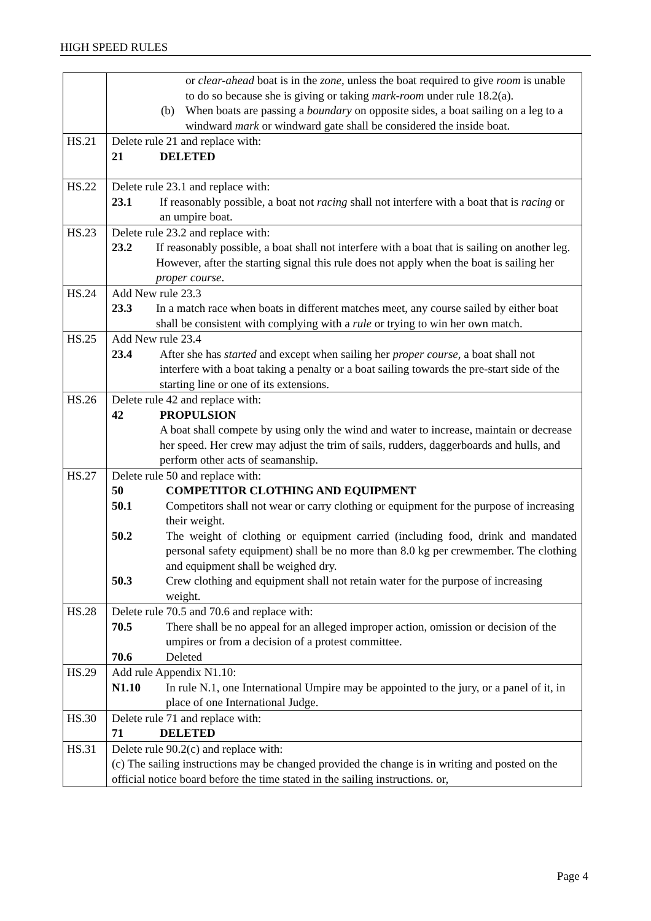HIGH SPEED RULES
| | or clear-ahead boat is in the zone , unless the boat required to give room is unable to do so because she is giving or taking mark-room under rule 18.2(a). (b) When boats are passing a boundary on opposite sides, a boat sailing on a leg to a windward mark or windward gate shall be considered the inside boat. |
| HS.21 | Delete rule 21 and replace with: 21 DELETED |
| HS.22 | Delete rule 23.1 and replace with: 23.1 If reasonably possible, a boat not racing shall not interfere with a boat that is racing or an umpire boat. |
| HS.23 | Delete rule 23.2 and replace with: 23.2 If reasonably possible, a boat shall not interfere with a boat that is sailing on another leg. However, after the starting signal this rule does not apply when the boat is sailing her proper course . |
| HS.24 | Add New rule 23.3 23.3 In a match race when boats in different matches meet, any course sailed by either boat shall be consistent with complying with a rule or trying to win her own match. |
| HS.25 | Add New rule 23.4 23.4 After she has started and except when sailing her proper course , a boat shall not interfere with a boat taking a penalty or a boat sailing towards the pre-start side of the starting line or one of its extensions. |
| HS.26 | Delete rule 42 and replace with: 42 PROPULSION A boat shall compete by using only the wind and water to increase, maintain or decrease her speed. Her crew may adjust the trim of sails, rudders, daggerboards and hulls, and perform other acts of seamanship. |
| HS.27 | Delete rule 50 and replace with: 50 COMPETITOR CLOTHING AND EQUIPMENT 50.1 Competitors shall not wear or carry clothing or equipment for the purpose of increasing their weight. 50.2 The weight of clothing or equipment carried (including food, drink and mandated personal safety equipment) shall be no more than 8.0 kg per crewmember. The clothing and equipment shall be weighed dry. 50.3 Crew clothing and equipment shall not retain water for the purpose of increasing weight. |
| HS.28 | Delete rule 70.5 and 70.6 and replace with: 70.5 There shall be no appeal for an alleged improper action, omission or decision of the umpires or from a decision of a protest committee. 70.6 Deleted |
| HS.29 | Add rule Appendix N1.10: N1.10 In rule N.1, one International Umpire may be appointed to the jury, or a panel of it, in place of one International Judge. |
| HS.30 | Delete rule 71 and replace with: 71 DELETED |
| HS.31 | Delete rule 90.2(c) and replace with: (c) The sailing instructions may be changed provided the change is in writing and posted on the official notice board before the time stated in the sailing instructions. or, |
Page 4